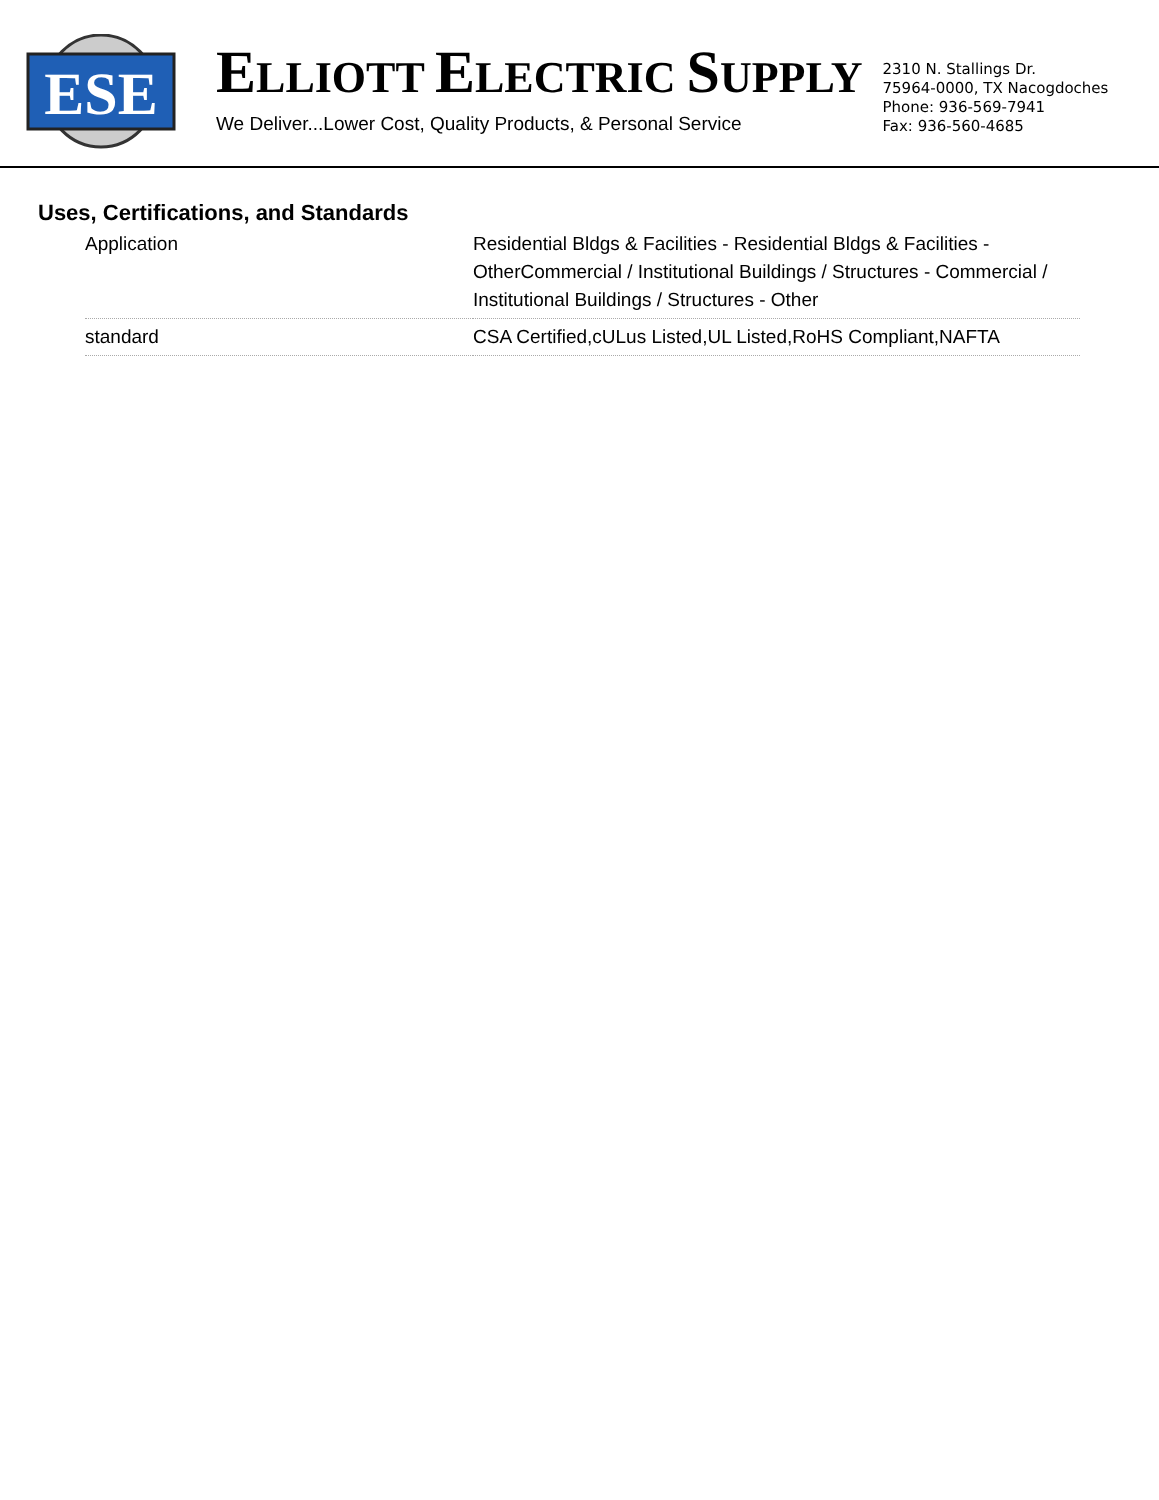ESE
ELLIOTT ELECTRIC SUPPLY
We Deliver...Lower Cost, Quality Products, & Personal Service
2310 N. Stallings Dr.
75964-0000, TX Nacogdoches
Phone: 936-569-7941
Fax: 936-560-4685
Uses, Certifications, and Standards
| Application | Residential Bldgs & Facilities - Residential Bldgs & Facilities - OtherCommercial / Institutional Buildings / Structures - Commercial / Institutional Buildings / Structures - Other |
| standard | CSA Certified,cULus Listed,UL Listed,RoHS Compliant,NAFTA |